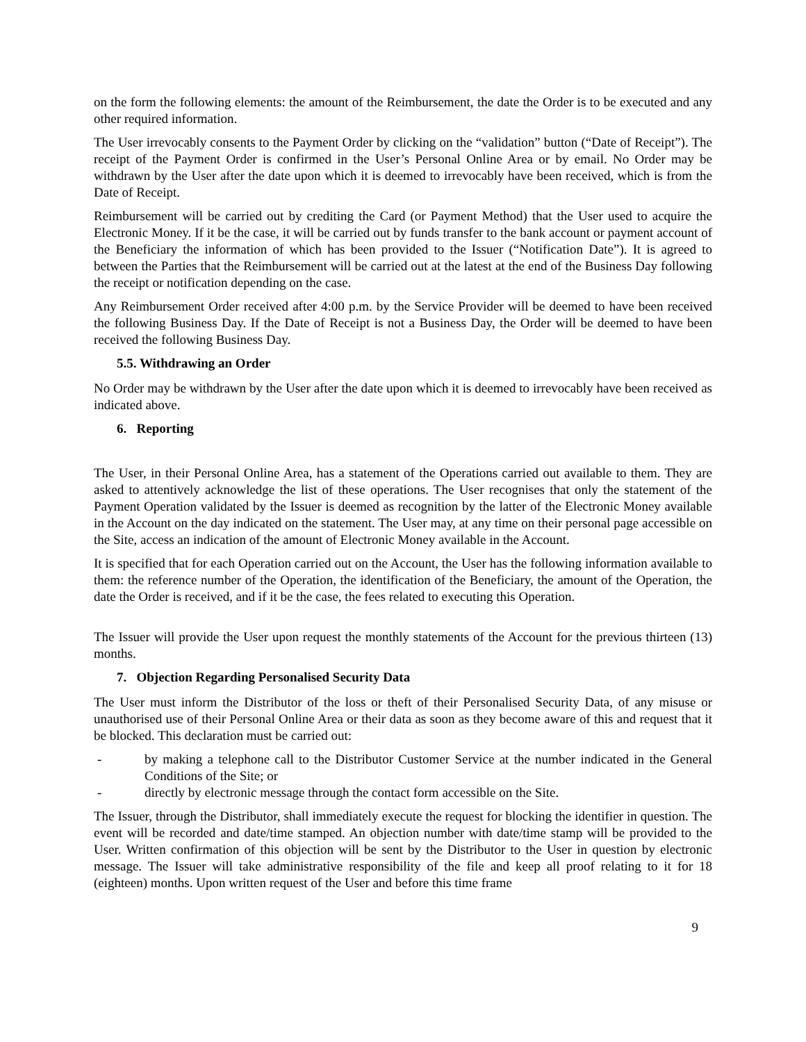on the form the following elements: the amount of the Reimbursement, the date the Order is to be executed and any other required information.
The User irrevocably consents to the Payment Order by clicking on the “validation” button (“Date of Receipt”). The receipt of the Payment Order is confirmed in the User’s Personal Online Area or by email. No Order may be withdrawn by the User after the date upon which it is deemed to irrevocably have been received, which is from the Date of Receipt.
Reimbursement will be carried out by crediting the Card (or Payment Method) that the User used to acquire the Electronic Money. If it be the case, it will be carried out by funds transfer to the bank account or payment account of the Beneficiary the information of which has been provided to the Issuer (“Notification Date”). It is agreed to between the Parties that the Reimbursement will be carried out at the latest at the end of the Business Day following the receipt or notification depending on the case.
Any Reimbursement Order received after 4:00 p.m. by the Service Provider will be deemed to have been received the following Business Day. If the Date of Receipt is not a Business Day, the Order will be deemed to have been received the following Business Day.
5.5. Withdrawing an Order
No Order may be withdrawn by the User after the date upon which it is deemed to irrevocably have been received as indicated above.
6. Reporting
The User, in their Personal Online Area, has a statement of the Operations carried out available to them. They are asked to attentively acknowledge the list of these operations. The User recognises that only the statement of the Payment Operation validated by the Issuer is deemed as recognition by the latter of the Electronic Money available in the Account on the day indicated on the statement. The User may, at any time on their personal page accessible on the Site, access an indication of the amount of Electronic Money available in the Account.
It is specified that for each Operation carried out on the Account, the User has the following information available to them: the reference number of the Operation, the identification of the Beneficiary, the amount of the Operation, the date the Order is received, and if it be the case, the fees related to executing this Operation.
The Issuer will provide the User upon request the monthly statements of the Account for the previous thirteen (13) months.
7. Objection Regarding Personalised Security Data
The User must inform the Distributor of the loss or theft of their Personalised Security Data, of any misuse or unauthorised use of their Personal Online Area or their data as soon as they become aware of this and request that it be blocked. This declaration must be carried out:
- by making a telephone call to the Distributor Customer Service at the number indicated in the General Conditions of the Site; or
- directly by electronic message through the contact form accessible on the Site.
The Issuer, through the Distributor, shall immediately execute the request for blocking the identifier in question. The event will be recorded and date/time stamped. An objection number with date/time stamp will be provided to the User. Written confirmation of this objection will be sent by the Distributor to the User in question by electronic message. The Issuer will take administrative responsibility of the file and keep all proof relating to it for 18 (eighteen) months. Upon written request of the User and before this time frame
9